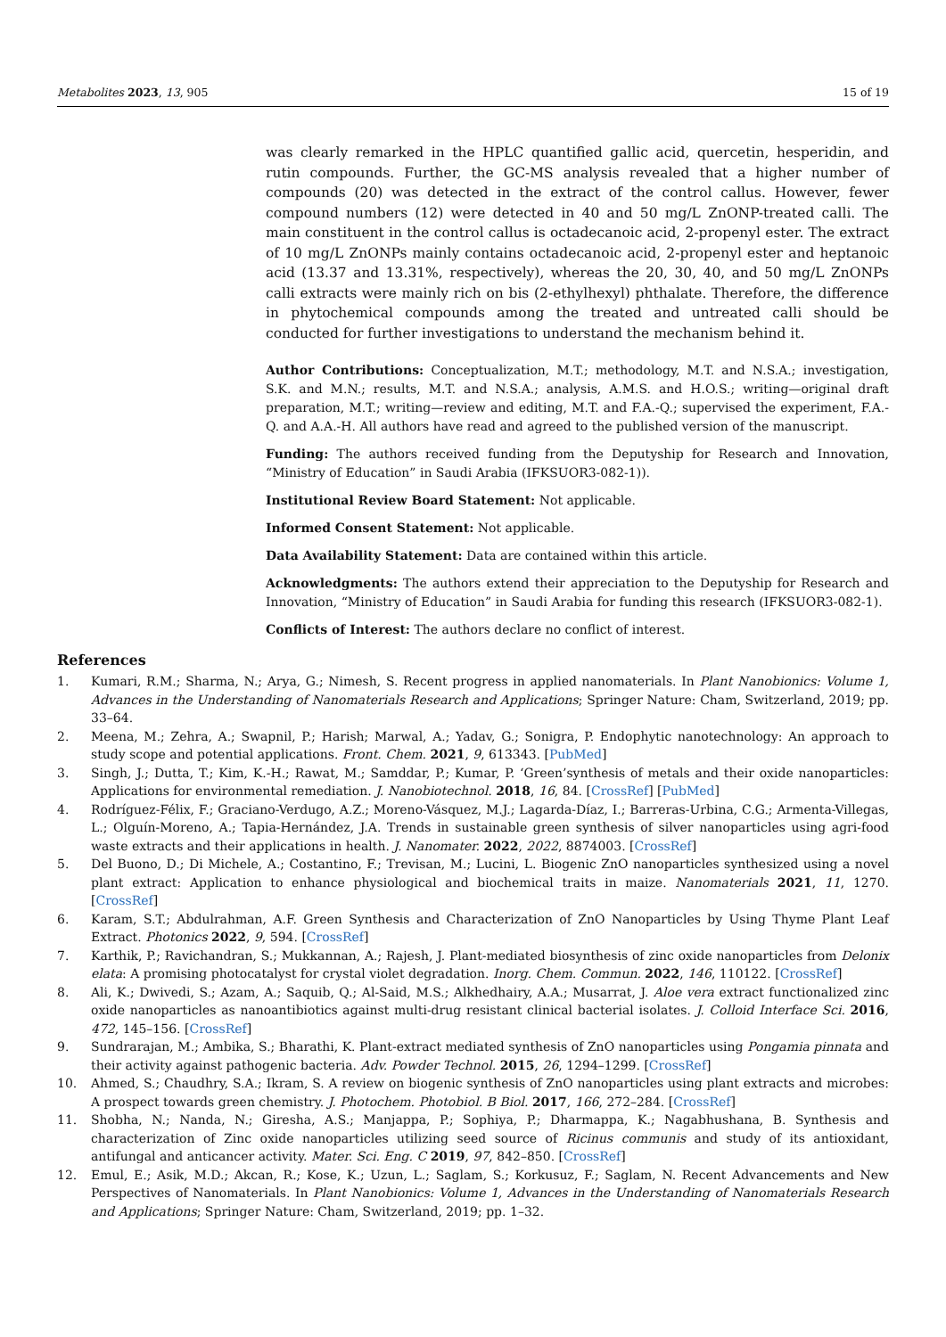Metabolites 2023, 13, 905 15 of 19
was clearly remarked in the HPLC quantified gallic acid, quercetin, hesperidin, and rutin compounds. Further, the GC-MS analysis revealed that a higher number of compounds (20) was detected in the extract of the control callus. However, fewer compound numbers (12) were detected in 40 and 50 mg/L ZnONP-treated calli. The main constituent in the control callus is octadecanoic acid, 2-propenyl ester. The extract of 10 mg/L ZnONPs mainly contains octadecanoic acid, 2-propenyl ester and heptanoic acid (13.37 and 13.31%, respectively), whereas the 20, 30, 40, and 50 mg/L ZnONPs calli extracts were mainly rich on bis (2-ethylhexyl) phthalate. Therefore, the difference in phytochemical compounds among the treated and untreated calli should be conducted for further investigations to understand the mechanism behind it.
Author Contributions: Conceptualization, M.T.; methodology, M.T. and N.S.A.; investigation, S.K. and M.N.; results, M.T. and N.S.A.; analysis, A.M.S. and H.O.S.; writing—original draft preparation, M.T.; writing—review and editing, M.T. and F.A.-Q.; supervised the experiment, F.A.-Q. and A.A.-H. All authors have read and agreed to the published version of the manuscript.
Funding: The authors received funding from the Deputyship for Research and Innovation, “Ministry of Education” in Saudi Arabia (IFKSUOR3-082-1)).
Institutional Review Board Statement: Not applicable.
Informed Consent Statement: Not applicable.
Data Availability Statement: Data are contained within this article.
Acknowledgments: The authors extend their appreciation to the Deputyship for Research and Innovation, “Ministry of Education” in Saudi Arabia for funding this research (IFKSUOR3-082-1).
Conflicts of Interest: The authors declare no conflict of interest.
References
1. Kumari, R.M.; Sharma, N.; Arya, G.; Nimesh, S. Recent progress in applied nanomaterials. In Plant Nanobionics: Volume 1, Advances in the Understanding of Nanomaterials Research and Applications; Springer Nature: Cham, Switzerland, 2019; pp. 33–64.
2. Meena, M.; Zehra, A.; Swapnil, P.; Harish; Marwal, A.; Yadav, G.; Sonigra, P. Endophytic nanotechnology: An approach to study scope and potential applications. Front. Chem. 2021, 9, 613343. [PubMed]
3. Singh, J.; Dutta, T.; Kim, K.-H.; Rawat, M.; Samddar, P.; Kumar, P. ‘Green’synthesis of metals and their oxide nanoparticles: Applications for environmental remediation. J. Nanobiotechnol. 2018, 16, 84. [CrossRef] [PubMed]
4. Rodríguez-Félix, F.; Graciano-Verdugo, A.Z.; Moreno-Vásquez, M.J.; Lagarda-Díaz, I.; Barreras-Urbina, C.G.; Armenta-Villegas, L.; Olguín-Moreno, A.; Tapia-Hernández, J.A. Trends in sustainable green synthesis of silver nanoparticles using agri-food waste extracts and their applications in health. J. Nanomater. 2022, 2022, 8874003. [CrossRef]
5. Del Buono, D.; Di Michele, A.; Costantino, F.; Trevisan, M.; Lucini, L. Biogenic ZnO nanoparticles synthesized using a novel plant extract: Application to enhance physiological and biochemical traits in maize. Nanomaterials 2021, 11, 1270. [CrossRef]
6. Karam, S.T.; Abdulrahman, A.F. Green Synthesis and Characterization of ZnO Nanoparticles by Using Thyme Plant Leaf Extract. Photonics 2022, 9, 594. [CrossRef]
7. Karthik, P.; Ravichandran, S.; Mukkannan, A.; Rajesh, J. Plant-mediated biosynthesis of zinc oxide nanoparticles from Delonix elata: A promising photocatalyst for crystal violet degradation. Inorg. Chem. Commun. 2022, 146, 110122. [CrossRef]
8. Ali, K.; Dwivedi, S.; Azam, A.; Saquib, Q.; Al-Said, M.S.; Alkhedhairy, A.A.; Musarrat, J. Aloe vera extract functionalized zinc oxide nanoparticles as nanoantibiotics against multi-drug resistant clinical bacterial isolates. J. Colloid Interface Sci. 2016, 472, 145–156. [CrossRef]
9. Sundrarajan, M.; Ambika, S.; Bharathi, K. Plant-extract mediated synthesis of ZnO nanoparticles using Pongamia pinnata and their activity against pathogenic bacteria. Adv. Powder Technol. 2015, 26, 1294–1299. [CrossRef]
10. Ahmed, S.; Chaudhry, S.A.; Ikram, S. A review on biogenic synthesis of ZnO nanoparticles using plant extracts and microbes: A prospect towards green chemistry. J. Photochem. Photobiol. B Biol. 2017, 166, 272–284. [CrossRef]
11. Shobha, N.; Nanda, N.; Giresha, A.S.; Manjappa, P.; Sophiya, P.; Dharmappa, K.; Nagabhushana, B. Synthesis and characterization of Zinc oxide nanoparticles utilizing seed source of Ricinus communis and study of its antioxidant, antifungal and anticancer activity. Mater. Sci. Eng. C 2019, 97, 842–850. [CrossRef]
12. Emul, E.; Asik, M.D.; Akcan, R.; Kose, K.; Uzun, L.; Saglam, S.; Korkusuz, F.; Saglam, N. Recent Advancements and New Perspectives of Nanomaterials. In Plant Nanobionics: Volume 1, Advances in the Understanding of Nanomaterials Research and Applications; Springer Nature: Cham, Switzerland, 2019; pp. 1–32.